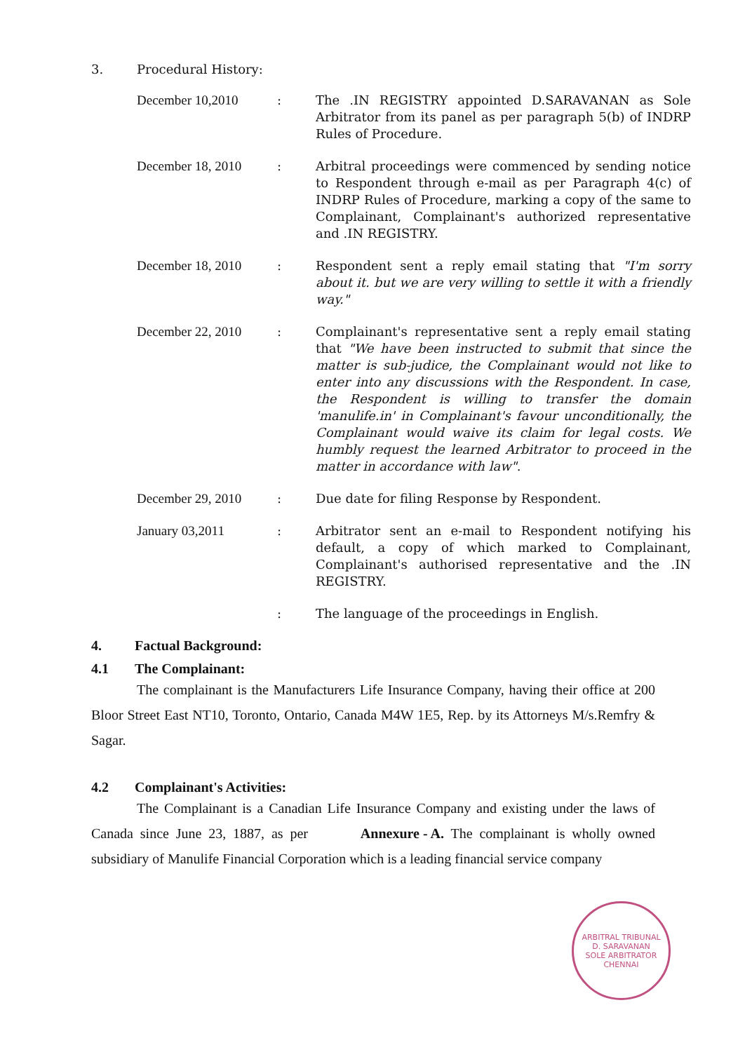3. Procedural History:
| December 10,2010 | : | The .IN REGISTRY appointed D.SARAVANAN as Sole Arbitrator from its panel as per paragraph 5(b) of INDRP Rules of Procedure. |
| December 18, 2010 | : | Arbitral proceedings were commenced by sending notice to Respondent through e-mail as per Paragraph 4(c) of INDRP Rules of Procedure, marking a copy of the same to Complainant, Complainant's authorized representative and .IN REGISTRY. |
| December 18, 2010 | : | Respondent sent a reply email stating that "I'm sorry about it. but we are very willing to settle it with a friendly way." |
| December 22, 2010 | : | Complainant's representative sent a reply email stating that "We have been instructed to submit that since the matter is sub-judice, the Complainant would not like to enter into any discussions with the Respondent. In case, the Respondent is willing to transfer the domain 'manulife.in' in Complainant's favour unconditionally, the Complainant would waive its claim for legal costs. We humbly request the learned Arbitrator to proceed in the matter in accordance with law" . |
| December 29, 2010 | : | Due date for filing Response by Respondent. |
| January 03,2011 | : | Arbitrator sent an e-mail to Respondent notifying his default, a copy of which marked to Complainant, Complainant's authorised representative and the .IN REGISTRY. |
| | : | The language of the proceedings in English. |
4. Factual Background:
4.1 The Complainant:
The complainant is the Manufacturers Life Insurance Company, having their office at 200 Bloor Street East NT10, Toronto, Ontario, Canada M4W 1E5, Rep. by its Attorneys M/s.Remfry & Sagar.
4.2 Complainant's Activities:
The Complainant is a Canadian Life Insurance Company and existing under the laws of Canada since June 23, 1887, as per Annexure - A. The complainant is wholly owned subsidiary of Manulife Financial Corporation which is a leading financial service company
ARBITRAL TRIBUNAL
D. SARAVANAN
SOLE ARBITRATOR
CHENNAI